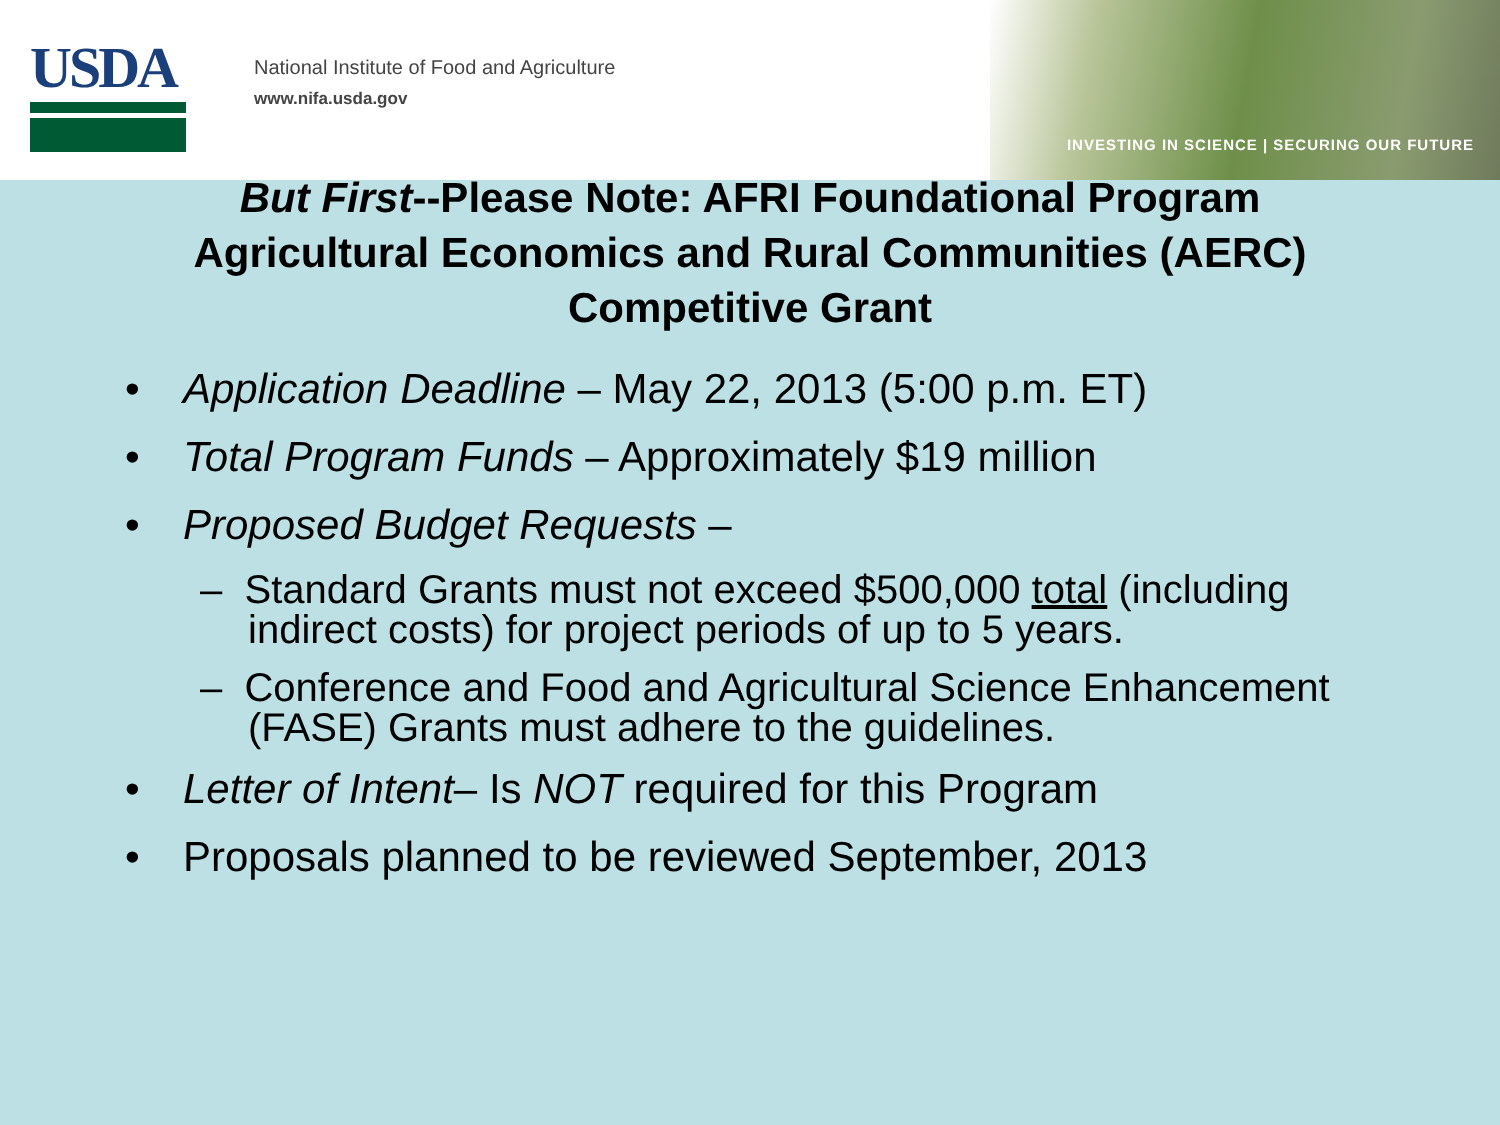USDA
National Institute of Food and Agriculture
www.nifa.usda.gov
INVESTING IN SCIENCE | SECURING OUR FUTURE
But First--Please Note: AFRI Foundational Program
Agricultural Economics and Rural Communities (AERC)
Competitive Grant
• Application Deadline – May 22, 2013 (5:00 p.m. ET)
• Total Program Funds – Approximately $19 million
• Proposed Budget Requests –
– Standard Grants must not exceed $500,000 total (including indirect costs) for project periods of up to 5 years.
– Conference and Food and Agricultural Science Enhancement (FASE) Grants must adhere to the guidelines.
• Letter of Intent– Is NOT required for this Program
• Proposals planned to be reviewed September, 2013